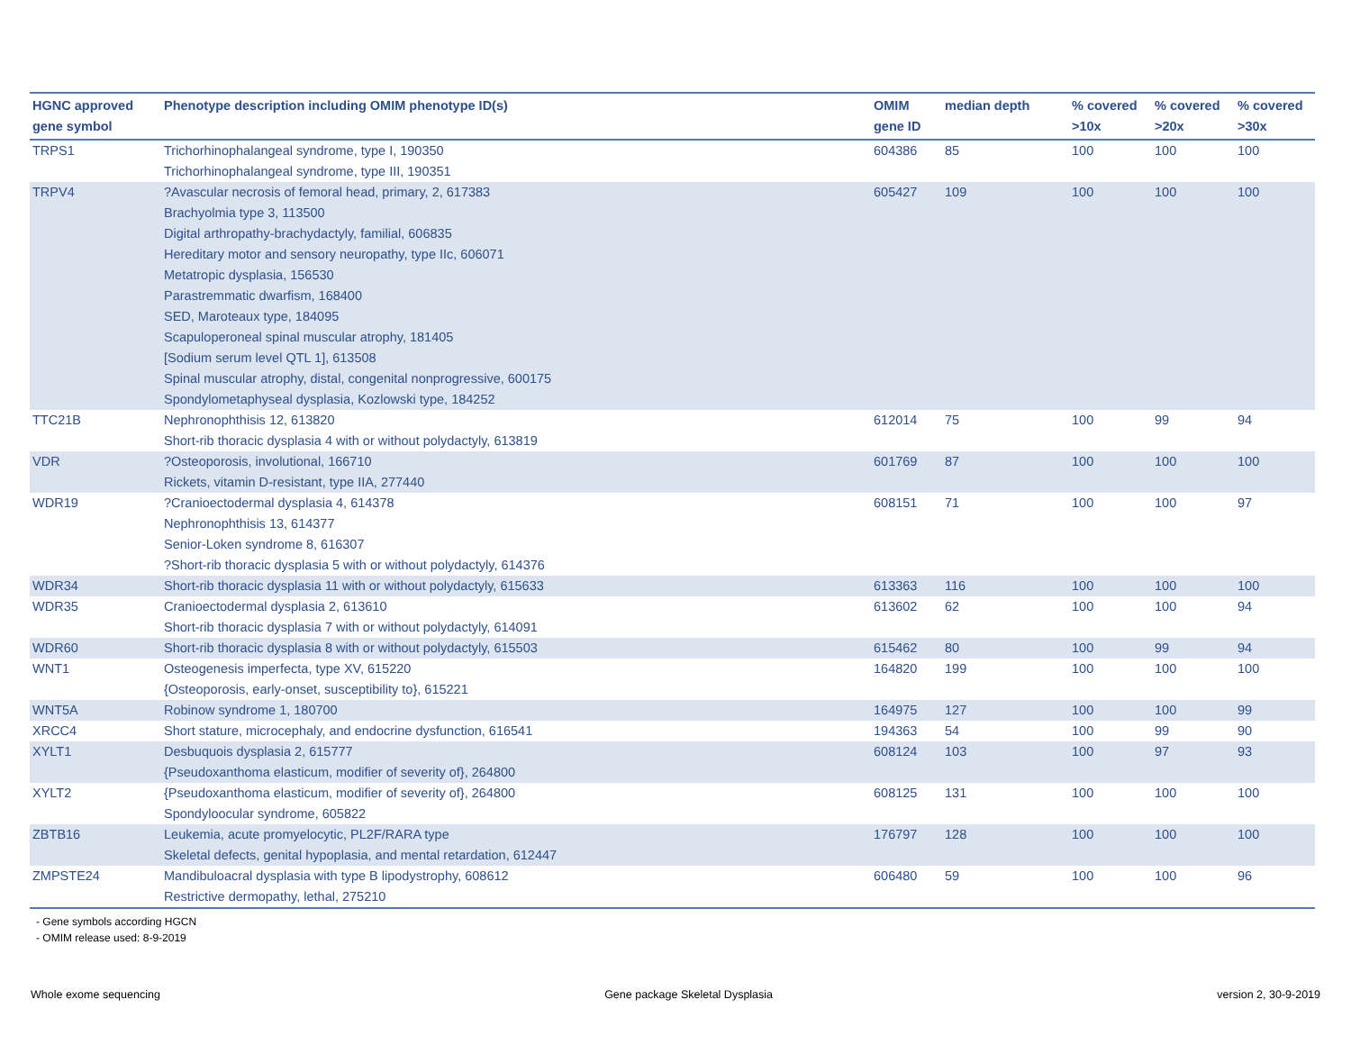| HGNC approved gene symbol | Phenotype description including OMIM phenotype ID(s) | OMIM gene ID | median depth | % covered >10x | % covered >20x | % covered >30x |
| --- | --- | --- | --- | --- | --- | --- |
| TRPS1 | Trichorhinophalangeal syndrome, type I, 190350 Trichorhinophalangeal syndrome, type III, 190351 | 604386 | 85 | 100 | 100 | 100 |
| TRPV4 | ?Avascular necrosis of femoral head, primary, 2, 617383 Brachyolmia type 3, 113500 Digital arthropathy-brachydactyly, familial, 606835 Hereditary motor and sensory neuropathy, type IIc, 606071 Metatropic dysplasia, 156530 Parastremmatic dwarfism, 168400 SED, Maroteaux type, 184095 Scapuloperoneal spinal muscular atrophy, 181405 [Sodium serum level QTL 1], 613508 Spinal muscular atrophy, distal, congenital nonprogressive, 600175 Spondylometaphyseal dysplasia, Kozlowski type, 184252 | 605427 | 109 | 100 | 100 | 100 |
| TTC21B | Nephronophthisis 12, 613820 Short-rib thoracic dysplasia 4 with or without polydactyly, 613819 | 612014 | 75 | 100 | 99 | 94 |
| VDR | ?Osteoporosis, involutional, 166710 Rickets, vitamin D-resistant, type IIA, 277440 | 601769 | 87 | 100 | 100 | 100 |
| WDR19 | ?Cranioectodermal dysplasia 4, 614378 Nephronophthisis 13, 614377 Senior-Loken syndrome 8, 616307 ?Short-rib thoracic dysplasia 5 with or without polydactyly, 614376 | 608151 | 71 | 100 | 100 | 97 |
| WDR34 | Short-rib thoracic dysplasia 11 with or without polydactyly, 615633 | 613363 | 116 | 100 | 100 | 100 |
| WDR35 | Cranioectodermal dysplasia 2, 613610 Short-rib thoracic dysplasia 7 with or without polydactyly, 614091 | 613602 | 62 | 100 | 100 | 94 |
| WDR60 | Short-rib thoracic dysplasia 8 with or without polydactyly, 615503 | 615462 | 80 | 100 | 99 | 94 |
| WNT1 | Osteogenesis imperfecta, type XV, 615220 {Osteoporosis, early-onset, susceptibility to}, 615221 | 164820 | 199 | 100 | 100 | 100 |
| WNT5A | Robinow syndrome 1, 180700 | 164975 | 127 | 100 | 100 | 99 |
| XRCC4 | Short stature, microcephaly, and endocrine dysfunction, 616541 | 194363 | 54 | 100 | 99 | 90 |
| XYLT1 | Desbuquois dysplasia 2, 615777 {Pseudoxanthoma elasticum, modifier of severity of}, 264800 | 608124 | 103 | 100 | 97 | 93 |
| XYLT2 | {Pseudoxanthoma elasticum, modifier of severity of}, 264800 Spondyloocular syndrome, 605822 | 608125 | 131 | 100 | 100 | 100 |
| ZBTB16 | Leukemia, acute promyelocytic, PL2F/RARA type Skeletal defects, genital hypoplasia, and mental retardation, 612447 | 176797 | 128 | 100 | 100 | 100 |
| ZMPSTE24 | Mandibuloacral dysplasia with type B lipodystrophy, 608612 Restrictive dermopathy, lethal, 275210 | 606480 | 59 | 100 | 100 | 96 |
- Gene symbols according HGCN
- OMIM release used: 8-9-2019
Whole exome sequencing Gene package Skeletal Dysplasia version 2, 30-9-2019